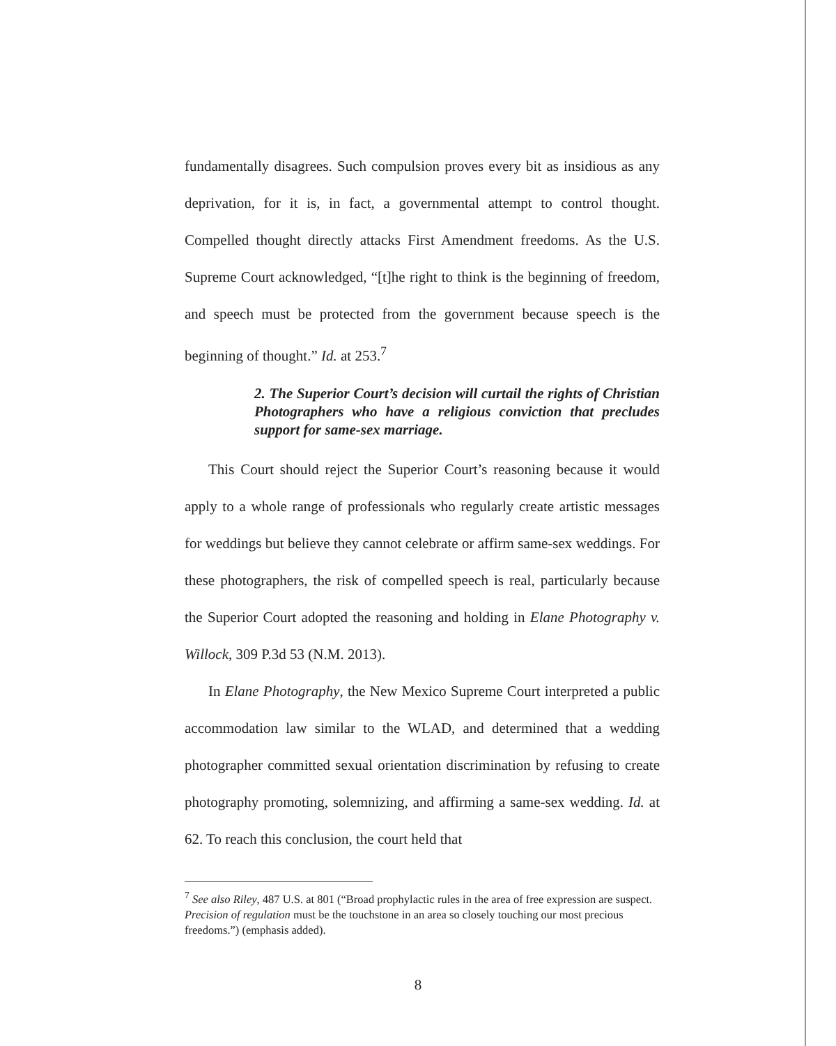fundamentally disagrees. Such compulsion proves every bit as insidious as any deprivation, for it is, in fact, a governmental attempt to control thought. Compelled thought directly attacks First Amendment freedoms. As the U.S. Supreme Court acknowledged, “[t]he right to think is the beginning of freedom, and speech must be protected from the government because speech is the beginning of thought.” Id. at 253.<sup>7</sup>
2. The Superior Court’s decision will curtail the rights of Christian Photographers who have a religious conviction that precludes support for same-sex marriage.
This Court should reject the Superior Court’s reasoning because it would apply to a whole range of professionals who regularly create artistic messages for weddings but believe they cannot celebrate or affirm same-sex weddings. For these photographers, the risk of compelled speech is real, particularly because the Superior Court adopted the reasoning and holding in Elane Photography v. Willock, 309 P.3d 53 (N.M. 2013).
In Elane Photography, the New Mexico Supreme Court interpreted a public accommodation law similar to the WLAD, and determined that a wedding photographer committed sexual orientation discrimination by refusing to create photography promoting, solemnizing, and affirming a same-sex wedding. Id. at 62. To reach this conclusion, the court held that
<sup>7</sup> See also Riley, 487 U.S. at 801 (“Broad prophylactic rules in the area of free expression are suspect. Precision of regulation must be the touchstone in an area so closely touching our most precious freedoms.”) (emphasis added).
8